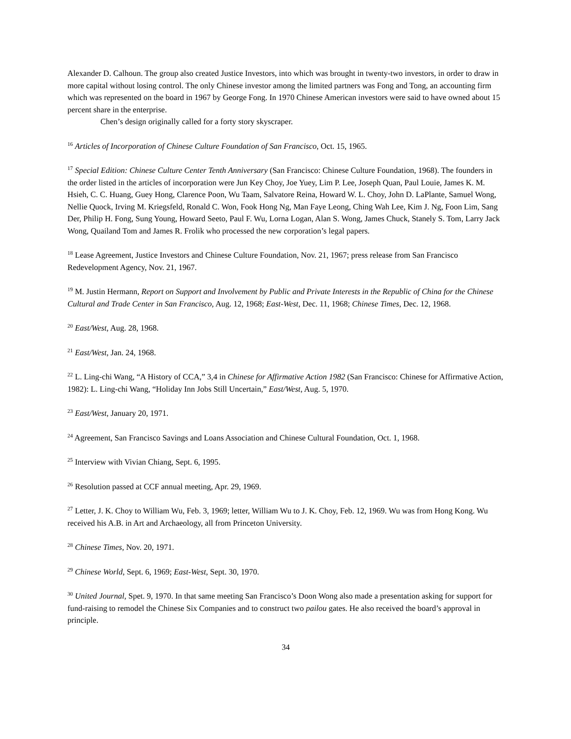Alexander D. Calhoun. The group also created Justice Investors, into which was brought in twenty-two investors, in order to draw in more capital without losing control. The only Chinese investor among the limited partners was Fong and Tong, an accounting firm which was represented on the board in 1967 by George Fong. In 1970 Chinese American investors were said to have owned about 15 percent share in the enterprise.
Chen’s design originally called for a forty story skyscraper.
<sup>16</sup> Articles of Incorporation of Chinese Culture Foundation of San Francisco, Oct. 15, 1965.
<sup>17</sup> Special Edition: Chinese Culture Center Tenth Anniversary (San Francisco: Chinese Culture Foundation, 1968). The founders in the order listed in the articles of incorporation were Jun Key Choy, Joe Yuey, Lim P. Lee, Joseph Quan, Paul Louie, James K. M. Hsieh, C. C. Huang, Guey Hong, Clarence Poon, Wu Taam, Salvatore Reina, Howard W. L. Choy, John D. LaPlante, Samuel Wong, Nellie Quock, Irving M. Kriegsfeld, Ronald C. Won, Fook Hong Ng, Man Faye Leong, Ching Wah Lee, Kim J. Ng, Foon Lim, Sang Der, Philip H. Fong, Sung Young, Howard Seeto, Paul F. Wu, Lorna Logan, Alan S. Wong, James Chuck, Stanely S. Tom, Larry Jack Wong, Quailand Tom and James R. Frolik who processed the new corporation’s legal papers.
<sup>18</sup> Lease Agreement, Justice Investors and Chinese Culture Foundation, Nov. 21, 1967; press release from San Francisco Redevelopment Agency, Nov. 21, 1967.
<sup>19</sup> M. Justin Hermann, Report on Support and Involvement by Public and Private Interests in the Republic of China for the Chinese Cultural and Trade Center in San Francisco, Aug. 12, 1968; East-West, Dec. 11, 1968; Chinese Times, Dec. 12, 1968.
<sup>20</sup> East/West, Aug. 28, 1968.
<sup>21</sup> East/West, Jan. 24, 1968.
<sup>22</sup> L. Ling-chi Wang, “A History of CCA,” 3,4 in Chinese for Affirmative Action 1982 (San Francisco: Chinese for Affirmative Action, 1982): L. Ling-chi Wang, “Holiday Inn Jobs Still Uncertain,” East/West, Aug. 5, 1970.
<sup>23</sup> East/West, January 20, 1971.
<sup>24</sup> Agreement, San Francisco Savings and Loans Association and Chinese Cultural Foundation, Oct. 1, 1968.
<sup>25</sup> Interview with Vivian Chiang, Sept. 6, 1995.
<sup>26</sup> Resolution passed at CCF annual meeting, Apr. 29, 1969.
<sup>27</sup> Letter, J. K. Choy to William Wu, Feb. 3, 1969; letter, William Wu to J. K. Choy, Feb. 12, 1969. Wu was from Hong Kong. Wu received his A.B. in Art and Archaeology, all from Princeton University.
<sup>28</sup> Chinese Times, Nov. 20, 1971.
<sup>29</sup> Chinese World, Sept. 6, 1969; East-West, Sept. 30, 1970.
<sup>30</sup> United Journal, Spet. 9, 1970. In that same meeting San Francisco’s Doon Wong also made a presentation asking for support for fund-raising to remodel the Chinese Six Companies and to construct two pailou gates. He also received the board’s approval in principle.
34